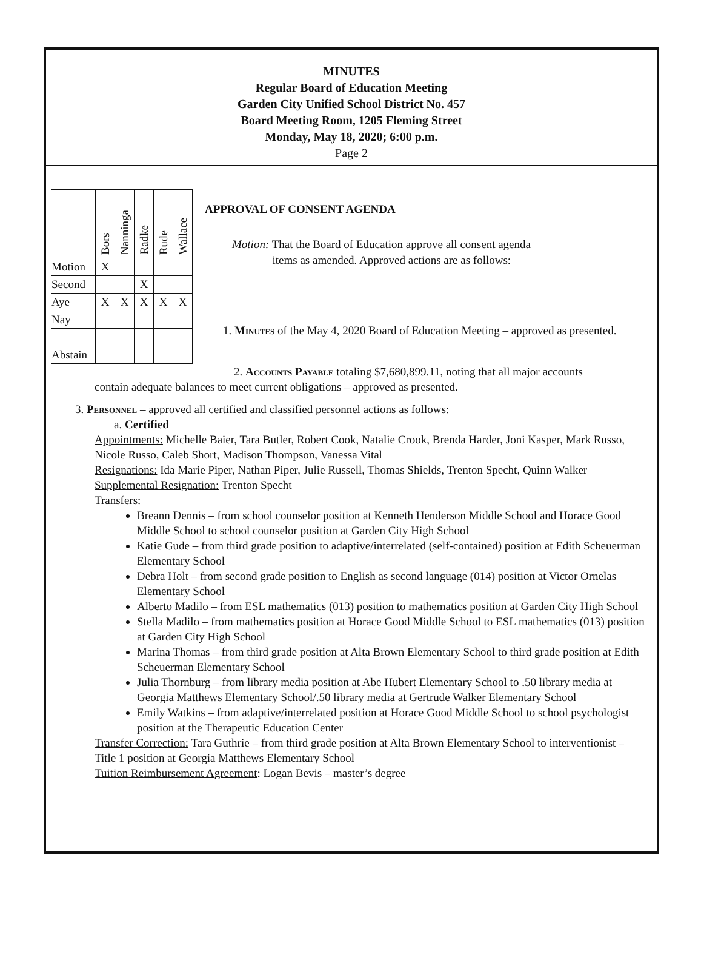MINUTES
Regular Board of Education Meeting
Garden City Unified School District No. 457
Board Meeting Room, 1205 Fleming Street
Monday, May 18, 2020; 6:00 p.m.
Page 2
| | Bors | Nanninga | Radke | Rude | Wallace |
| --- | --- | --- | --- | --- | --- |
| Motion | X | | | | |
| Second | | | X | | |
| Aye | X | X | X | X | X |
| Nay | | | | | |
| Abstain | | | | | |
APPROVAL OF CONSENT AGENDA
Motion: That the Board of Education approve all consent agenda
items as amended. Approved actions are as follows:
1. Minutes of the May 4, 2020 Board of Education Meeting – approved as presented.
2. Accounts Payable totaling $7,680,899.11, noting that all major accounts
contain adequate balances to meet current obligations – approved as presented.
3. Personnel – approved all certified and classified personnel actions as follows:
a. Certified
Appointments: Michelle Baier, Tara Butler, Robert Cook, Natalie Crook, Brenda Harder, Joni Kasper, Mark Russo, Nicole Russo, Caleb Short, Madison Thompson, Vanessa Vital
Resignations: Ida Marie Piper, Nathan Piper, Julie Russell, Thomas Shields, Trenton Specht, Quinn Walker
Supplemental Resignation: Trenton Specht
Transfers:
Breann Dennis – from school counselor position at Kenneth Henderson Middle School and Horace Good Middle School to school counselor position at Garden City High School
Katie Gude – from third grade position to adaptive/interrelated (self-contained) position at Edith Scheuerman Elementary School
Debra Holt – from second grade position to English as second language (014) position at Victor Ornelas Elementary School
Alberto Madilo – from ESL mathematics (013) position to mathematics position at Garden City High School
Stella Madilo – from mathematics position at Horace Good Middle School to ESL mathematics (013) position at Garden City High School
Marina Thomas – from third grade position at Alta Brown Elementary School to third grade position at Edith Scheuerman Elementary School
Julia Thornburg – from library media position at Abe Hubert Elementary School to .50 library media at Georgia Matthews Elementary School/.50 library media at Gertrude Walker Elementary School
Emily Watkins – from adaptive/interrelated position at Horace Good Middle School to school psychologist position at the Therapeutic Education Center
Transfer Correction: Tara Guthrie – from third grade position at Alta Brown Elementary School to interventionist – Title 1 position at Georgia Matthews Elementary School
Tuition Reimbursement Agreement: Logan Bevis – master’s degree